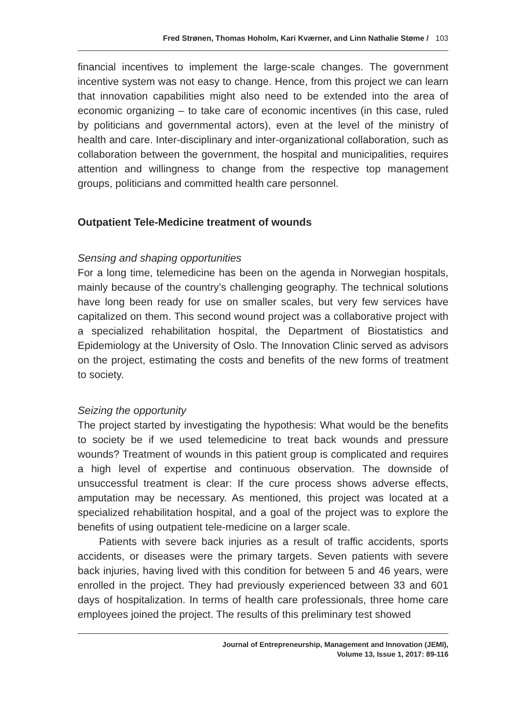Fred Strønen, Thomas Hoholm, Kari Kværner, and Linn Nathalie Støme / 103
financial incentives to implement the large-scale changes. The government incentive system was not easy to change. Hence, from this project we can learn that innovation capabilities might also need to be extended into the area of economic organizing – to take care of economic incentives (in this case, ruled by politicians and governmental actors), even at the level of the ministry of health and care. Inter-disciplinary and inter-organizational collaboration, such as collaboration between the government, the hospital and municipalities, requires attention and willingness to change from the respective top management groups, politicians and committed health care personnel.
Outpatient Tele-Medicine treatment of wounds
Sensing and shaping opportunities
For a long time, telemedicine has been on the agenda in Norwegian hospitals, mainly because of the country’s challenging geography. The technical solutions have long been ready for use on smaller scales, but very few services have capitalized on them. This second wound project was a collaborative project with a specialized rehabilitation hospital, the Department of Biostatistics and Epidemiology at the University of Oslo. The Innovation Clinic served as advisors on the project, estimating the costs and benefits of the new forms of treatment to society.
Seizing the opportunity
The project started by investigating the hypothesis: What would be the benefits to society be if we used telemedicine to treat back wounds and pressure wounds? Treatment of wounds in this patient group is complicated and requires a high level of expertise and continuous observation. The downside of unsuccessful treatment is clear: If the cure process shows adverse effects, amputation may be necessary. As mentioned, this project was located at a specialized rehabilitation hospital, and a goal of the project was to explore the benefits of using outpatient tele-medicine on a larger scale.
Patients with severe back injuries as a result of traffic accidents, sports accidents, or diseases were the primary targets. Seven patients with severe back injuries, having lived with this condition for between 5 and 46 years, were enrolled in the project. They had previously experienced between 33 and 601 days of hospitalization. In terms of health care professionals, three home care employees joined the project. The results of this preliminary test showed
Journal of Entrepreneurship, Management and Innovation (JEMI),
Volume 13, Issue 1, 2017: 89-116